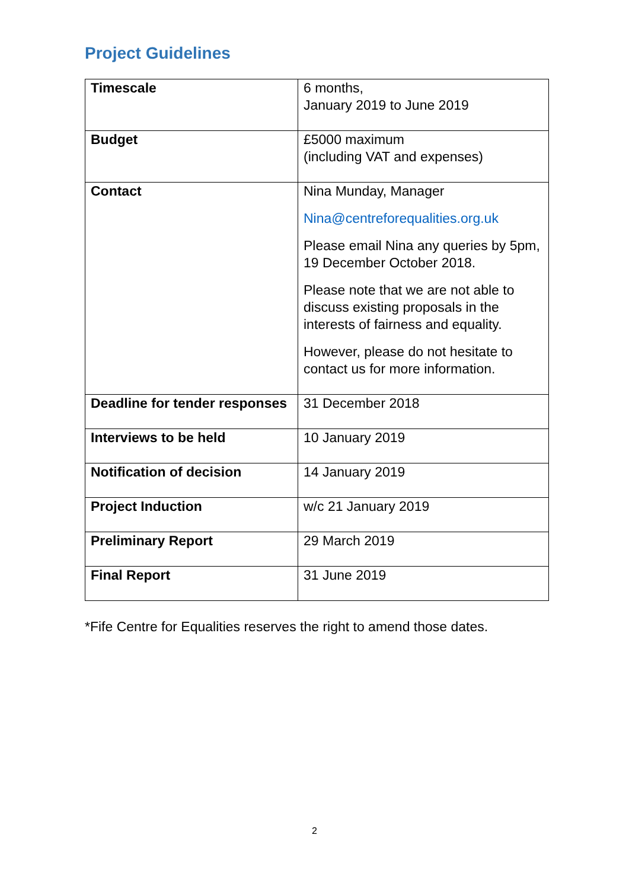Project Guidelines
| Timescale | 6 months, January 2019 to June 2019 |
| Budget | £5000 maximum (including VAT and expenses) |
| Contact | Nina Munday, Manager Nina@centreforequalities.org.uk Please email Nina any queries by 5pm, 19 December October 2018. Please note that we are not able to discuss existing proposals in the interests of fairness and equality. However, please do not hesitate to contact us for more information. |
| Deadline for tender responses | 31 December 2018 |
| Interviews to be held | 10 January 2019 |
| Notification of decision | 14 January 2019 |
| Project Induction | w/c 21 January 2019 |
| Preliminary Report | 29 March 2019 |
| Final Report | 31 June 2019 |
*Fife Centre for Equalities reserves the right to amend those dates.
2